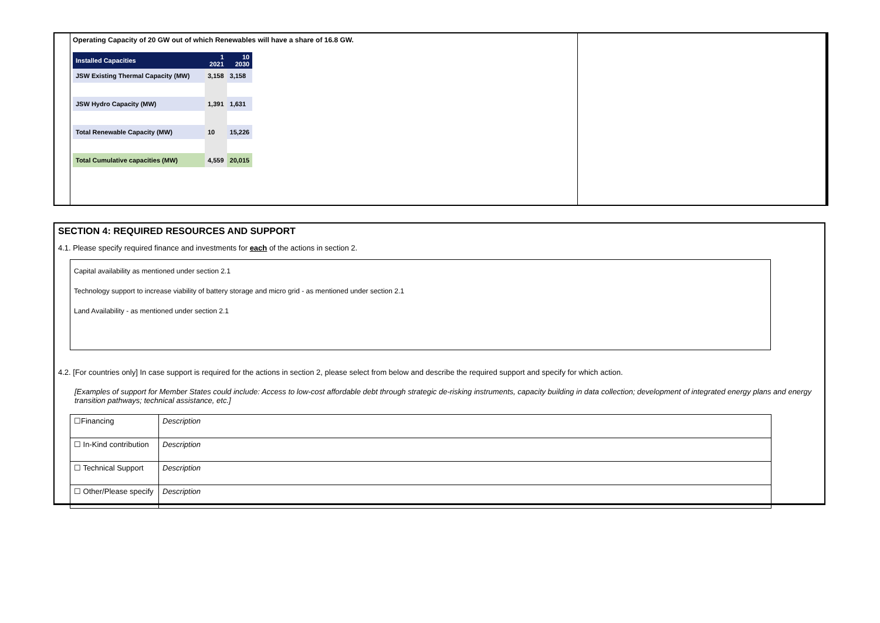Operating Capacity of 20 GW out of which Renewables will have a share of 16.8 GW.
| Installed Capacities | 1 2021 | 10 2030 |
| --- | --- | --- |
| JSW Existing Thermal Capacity (MW) | 3,158 | 3,158 |
| JSW Hydro Capacity (MW) | 1,391 | 1,631 |
| Total Renewable Capacity (MW) | 10 | 15,226 |
| Total Cumulative capacities (MW) | 4,559 | 20,015 |
SECTION 4: REQUIRED RESOURCES AND SUPPORT
4.1. Please specify required finance and investments for each of the actions in section 2.
Capital availability as mentioned under section 2.1
Technology support to increase viability of battery storage and micro grid - as mentioned under section 2.1
Land Availability - as mentioned under section 2.1
4.2. [For countries only] In case support is required for the actions in section 2, please select from below and describe the required support and specify for which action.
[Examples of support for Member States could include: Access to low-cost affordable debt through strategic de-risking instruments, capacity building in data collection; development of integrated energy plans and energy transition pathways; technical assistance, etc.]
| ☐Financing | Description |
| ☐ In-Kind contribution | Description |
| ☐ Technical Support | Description |
| ☐ Other/Please specify | Description |